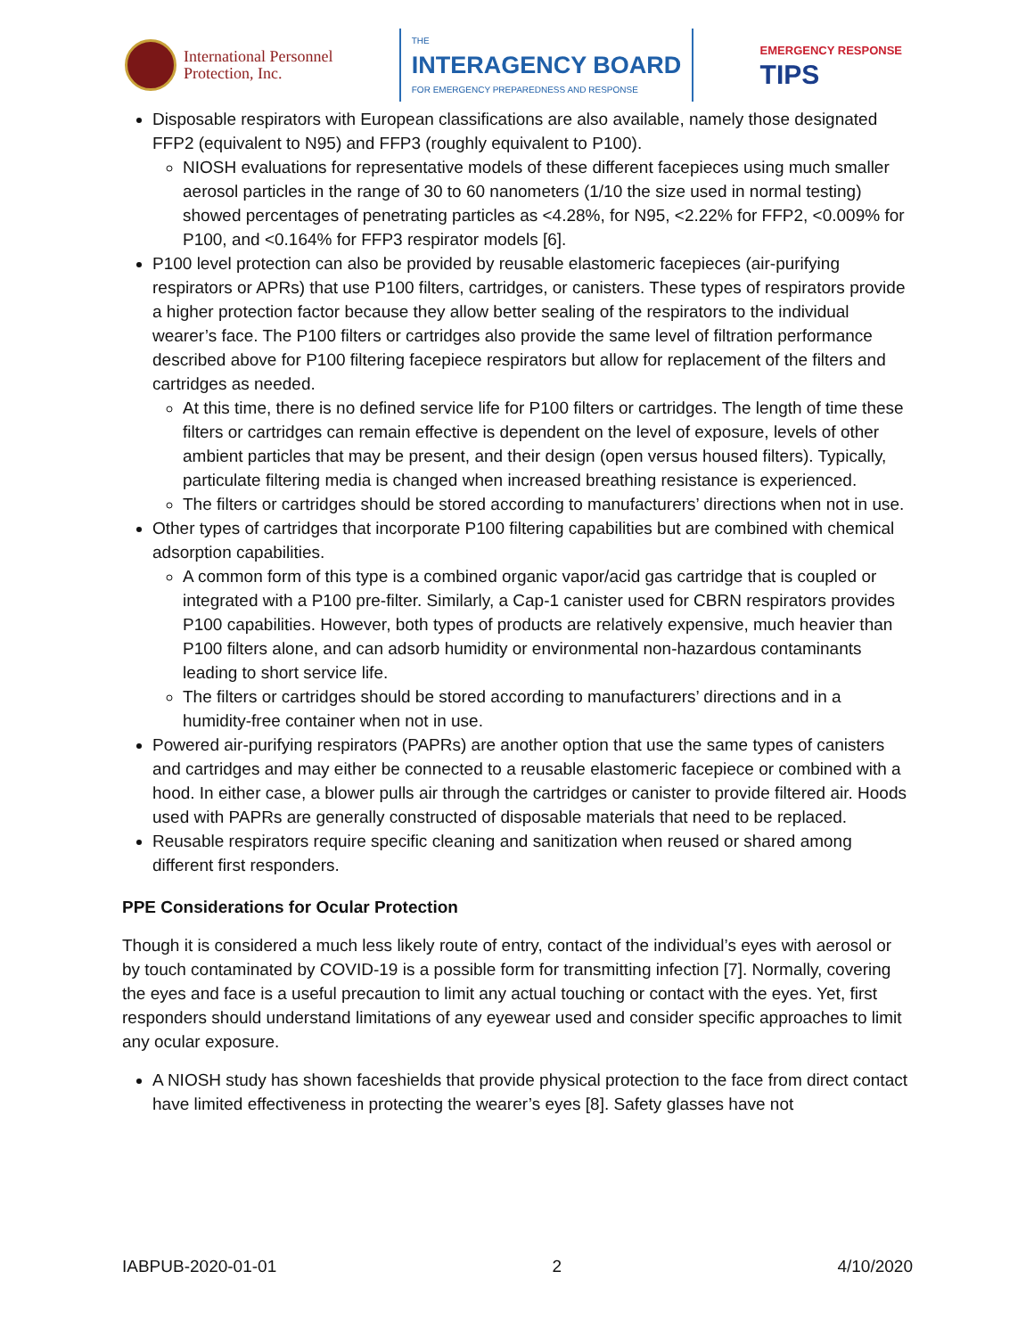International Personnel
Protection, Inc.
THE
INTERAGENCY BOARD
FOR EMERGENCY PREPAREDNESS AND RESPONSE
EMERGENCY RESPONSE
TIPS
Disposable respirators with European classifications are also available, namely those designated FFP2 (equivalent to N95) and FFP3 (roughly equivalent to P100).
NIOSH evaluations for representative models of these different facepieces using much smaller aerosol particles in the range of 30 to 60 nanometers (1/10 the size used in normal testing) showed percentages of penetrating particles as <4.28%, for N95, <2.22% for FFP2, <0.009% for P100, and <0.164% for FFP3 respirator models [6].
P100 level protection can also be provided by reusable elastomeric facepieces (air-purifying respirators or APRs) that use P100 filters, cartridges, or canisters. These types of respirators provide a higher protection factor because they allow better sealing of the respirators to the individual wearer’s face. The P100 filters or cartridges also provide the same level of filtration performance described above for P100 filtering facepiece respirators but allow for replacement of the filters and cartridges as needed.
At this time, there is no defined service life for P100 filters or cartridges. The length of time these filters or cartridges can remain effective is dependent on the level of exposure, levels of other ambient particles that may be present, and their design (open versus housed filters). Typically, particulate filtering media is changed when increased breathing resistance is experienced.
The filters or cartridges should be stored according to manufacturers’ directions when not in use.
Other types of cartridges that incorporate P100 filtering capabilities but are combined with chemical adsorption capabilities.
A common form of this type is a combined organic vapor/acid gas cartridge that is coupled or integrated with a P100 pre-filter. Similarly, a Cap-1 canister used for CBRN respirators provides P100 capabilities. However, both types of products are relatively expensive, much heavier than P100 filters alone, and can adsorb humidity or environmental non-hazardous contaminants leading to short service life.
The filters or cartridges should be stored according to manufacturers’ directions and in a humidity-free container when not in use.
Powered air-purifying respirators (PAPRs) are another option that use the same types of canisters and cartridges and may either be connected to a reusable elastomeric facepiece or combined with a hood. In either case, a blower pulls air through the cartridges or canister to provide filtered air. Hoods used with PAPRs are generally constructed of disposable materials that need to be replaced.
Reusable respirators require specific cleaning and sanitization when reused or shared among different first responders.
PPE Considerations for Ocular Protection
Though it is considered a much less likely route of entry, contact of the individual’s eyes with aerosol or by touch contaminated by COVID-19 is a possible form for transmitting infection [7]. Normally, covering the eyes and face is a useful precaution to limit any actual touching or contact with the eyes. Yet, first responders should understand limitations of any eyewear used and consider specific approaches to limit any ocular exposure.
A NIOSH study has shown faceshields that provide physical protection to the face from direct contact have limited effectiveness in protecting the wearer’s eyes [8]. Safety glasses have not
IABPUB-2020-01-01 2 4/10/2020